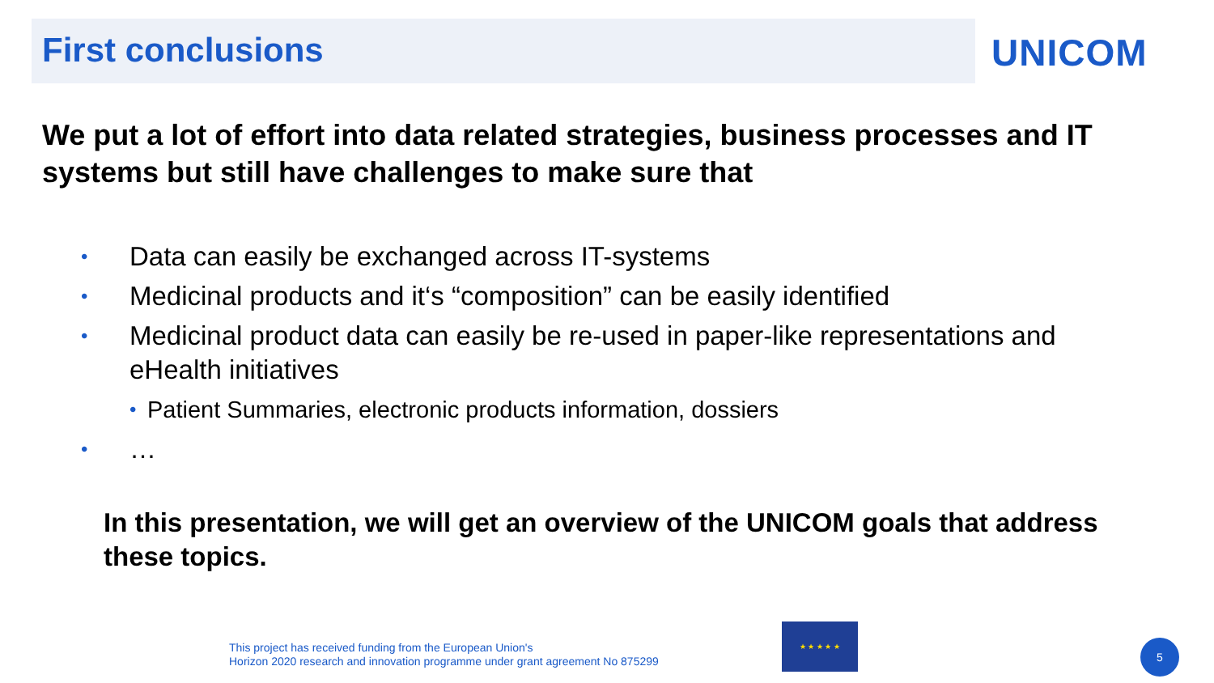First conclusions UNICOM
We put a lot of effort into data related strategies, business processes and IT systems but still have challenges to make sure that
• Data can easily be exchanged across IT-systems
• Medicinal products and it‘s “composition” can be easily identified
• Medicinal product data can easily be re-used in paper-like representations and eHealth initiatives
• Patient Summaries, electronic products information, dossiers
• …
In this presentation, we will get an overview of the UNICOM goals that address these topics.
This project has received funding from the European Union's
Horizon 2020 research and innovation programme under grant agreement No 875299
★ ★ ★ ★ ★
5